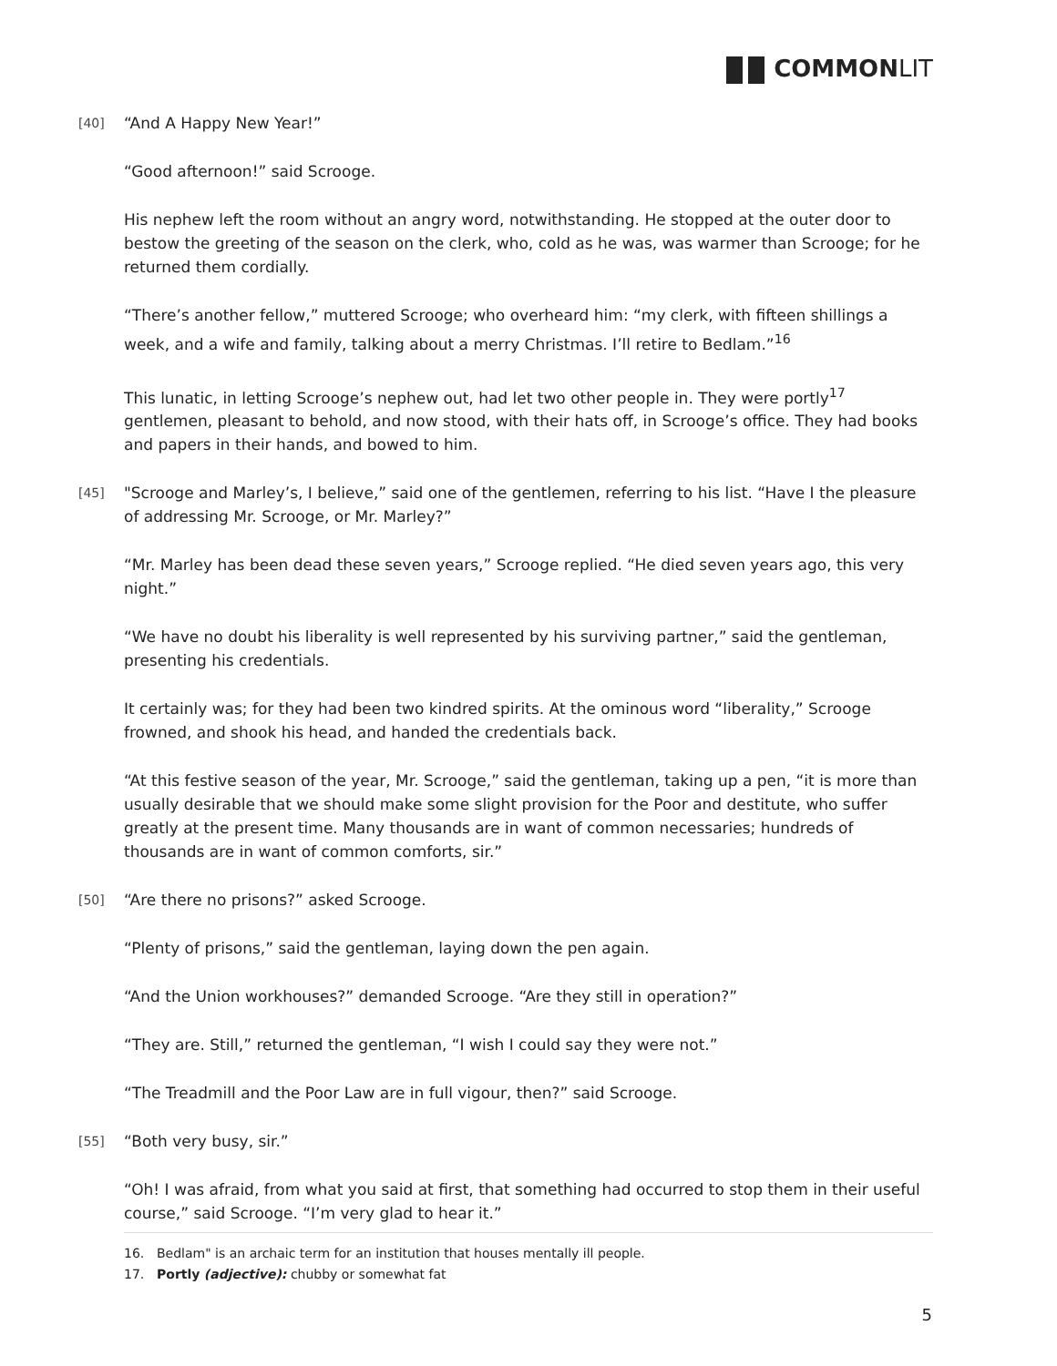COMMONLIT
[40] “And A Happy New Year!”
“Good afternoon!” said Scrooge.
His nephew left the room without an angry word, notwithstanding. He stopped at the outer door to bestow the greeting of the season on the clerk, who, cold as he was, was warmer than Scrooge; for he returned them cordially.
“There’s another fellow,” muttered Scrooge; who overheard him: “my clerk, with fifteen shillings a week, and a wife and family, talking about a merry Christmas. I’ll retire to Bedlam.”<sup>16</sup>
This lunatic, in letting Scrooge’s nephew out, had let two other people in. They were portly<sup>17</sup> gentlemen, pleasant to behold, and now stood, with their hats off, in Scrooge’s office. They had books and papers in their hands, and bowed to him.
[45] "Scrooge and Marley’s, I believe,” said one of the gentlemen, referring to his list. “Have I the pleasure of addressing Mr. Scrooge, or Mr. Marley?”
“Mr. Marley has been dead these seven years,” Scrooge replied. “He died seven years ago, this very night.”
“We have no doubt his liberality is well represented by his surviving partner,” said the gentleman, presenting his credentials.
It certainly was; for they had been two kindred spirits. At the ominous word “liberality,” Scrooge frowned, and shook his head, and handed the credentials back.
“At this festive season of the year, Mr. Scrooge,” said the gentleman, taking up a pen, “it is more than usually desirable that we should make some slight provision for the Poor and destitute, who suffer greatly at the present time. Many thousands are in want of common necessaries; hundreds of thousands are in want of common comforts, sir.”
[50] “Are there no prisons?” asked Scrooge.
“Plenty of prisons,” said the gentleman, laying down the pen again.
“And the Union workhouses?” demanded Scrooge. “Are they still in operation?”
“They are. Still,” returned the gentleman, “I wish I could say they were not.”
“The Treadmill and the Poor Law are in full vigour, then?” said Scrooge.
[55] “Both very busy, sir.”
“Oh! I was afraid, from what you said at first, that something had occurred to stop them in their useful course,” said Scrooge. “I’m very glad to hear it.”
16. Bedlam" is an archaic term for an institution that houses mentally ill people.
17. Portly (adjective): chubby or somewhat fat
5